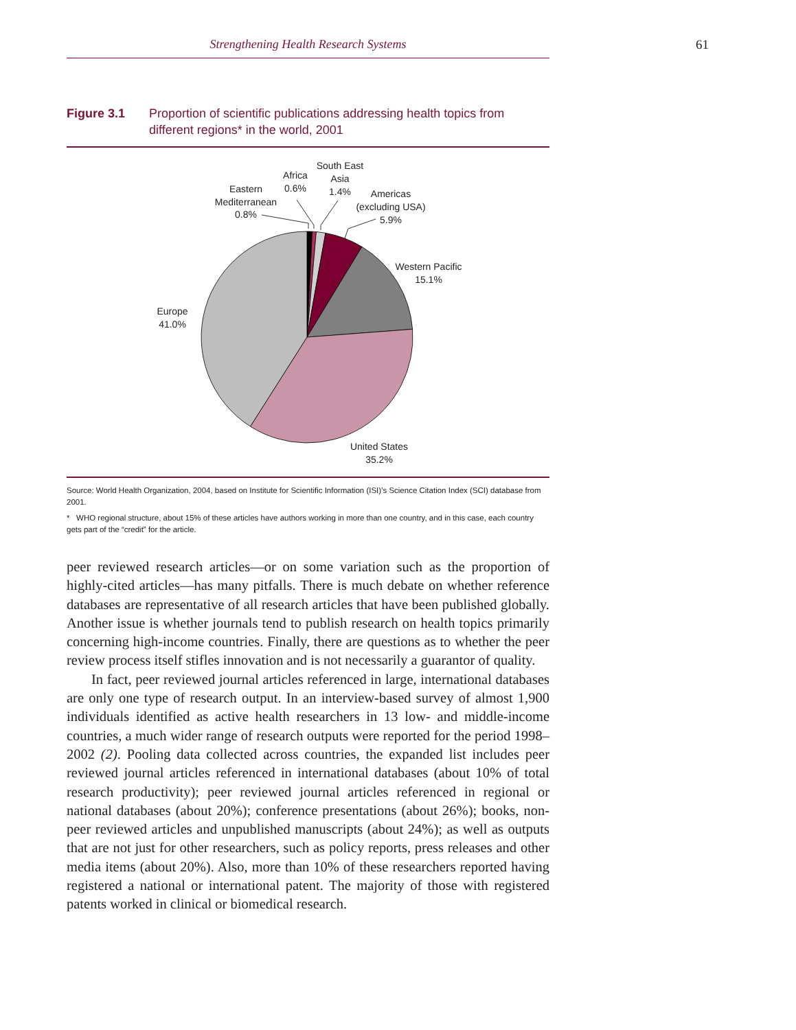Strengthening Health Research Systems 61
Figure 3.1 Proportion of scientific publications addressing health topics from different regions* in the world, 2001
Eastern
Mediterranean
0.8%
Africa
0.6%
South East
Asia
1.4%
Americas
(excluding USA)
5.9%
Western Pacific
15.1%
Europe
41.0%
United States
35.2%
Source: World Health Organization, 2004, based on Institute for Scientific Information (ISI)’s Science Citation Index (SCI) database from 2001.
* WHO regional structure, about 15% of these articles have authors working in more than one country, and in this case, each country gets part of the “credit” for the article.
peer reviewed research articles—or on some variation such as the proportion of highly-cited articles—has many pitfalls. There is much debate on whether reference databases are representative of all research articles that have been published globally. Another issue is whether journals tend to publish research on health topics primarily concerning high-income countries. Finally, there are questions as to whether the peer review process itself stifles innovation and is not necessarily a guarantor of quality.
In fact, peer reviewed journal articles referenced in large, international databases are only one type of research output. In an interview-based survey of almost 1,900 individuals identified as active health researchers in 13 low- and middle-income countries, a much wider range of research outputs were reported for the period 1998–2002 (2). Pooling data collected across countries, the expanded list includes peer reviewed journal articles referenced in international databases (about 10% of total research productivity); peer reviewed journal articles referenced in regional or national databases (about 20%); conference presentations (about 26%); books, non-peer reviewed articles and unpublished manuscripts (about 24%); as well as outputs that are not just for other researchers, such as policy reports, press releases and other media items (about 20%). Also, more than 10% of these researchers reported having registered a national or international patent. The majority of those with registered patents worked in clinical or biomedical research.